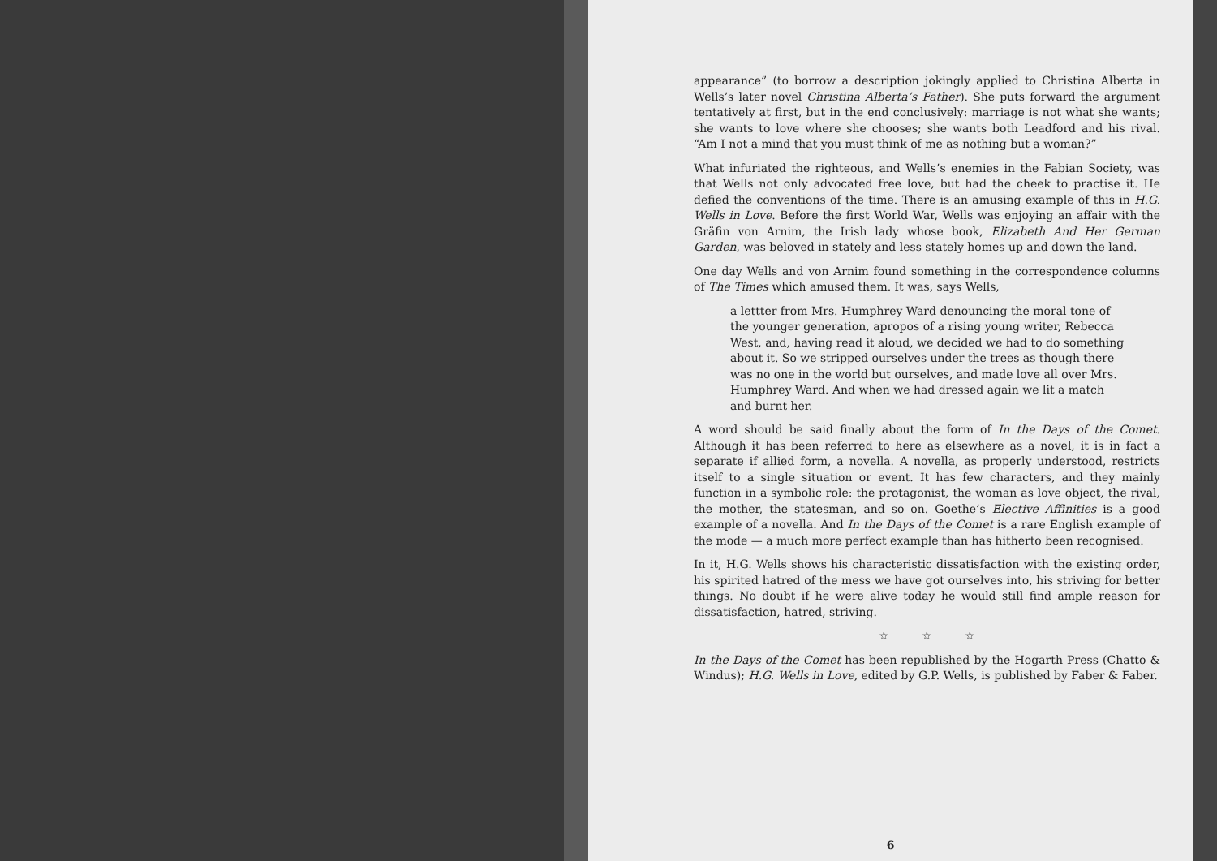appearance” (to borrow a description jokingly applied to Christina Alberta in Wells’s later novel Christina Alberta’s Father). She puts forward the argument tentatively at first, but in the end conclusively: marriage is not what she wants; she wants to love where she chooses; she wants both Leadford and his rival. “Am I not a mind that you must think of me as nothing but a woman?”
What infuriated the righteous, and Wells’s enemies in the Fabian Society, was that Wells not only advocated free love, but had the cheek to practise it. He defied the conventions of the time. There is an amusing example of this in H.G. Wells in Love. Before the first World War, Wells was enjoying an affair with the Gräfin von Arnim, the Irish lady whose book, Elizabeth And Her German Garden, was beloved in stately and less stately homes up and down the land.
One day Wells and von Arnim found something in the correspondence columns of The Times which amused them. It was, says Wells,
a lettter from Mrs. Humphrey Ward denouncing the moral tone of the younger generation, apropos of a rising young writer, Rebecca West, and, having read it aloud, we decided we had to do something about it. So we stripped ourselves under the trees as though there was no one in the world but ourselves, and made love all over Mrs. Humphrey Ward. And when we had dressed again we lit a match and burnt her.
A word should be said finally about the form of In the Days of the Comet. Although it has been referred to here as elsewhere as a novel, it is in fact a separate if allied form, a novella. A novella, as properly understood, restricts itself to a single situation or event. It has few characters, and they mainly function in a symbolic role: the protagonist, the woman as love object, the rival, the mother, the statesman, and so on. Goethe’s Elective Affinities is a good example of a novella. And In the Days of the Comet is a rare English example of the mode — a much more perfect example than has hitherto been recognised.
In it, H.G. Wells shows his characteristic dissatisfaction with the existing order, his spirited hatred of the mess we have got ourselves into, his striving for better things. No doubt if he were alive today he would still find ample reason for dissatisfaction, hatred, striving.
☆ ☆ ☆
In the Days of the Comet has been republished by the Hogarth Press (Chatto & Windus); H.G. Wells in Love, edited by G.P. Wells, is published by Faber & Faber.
6